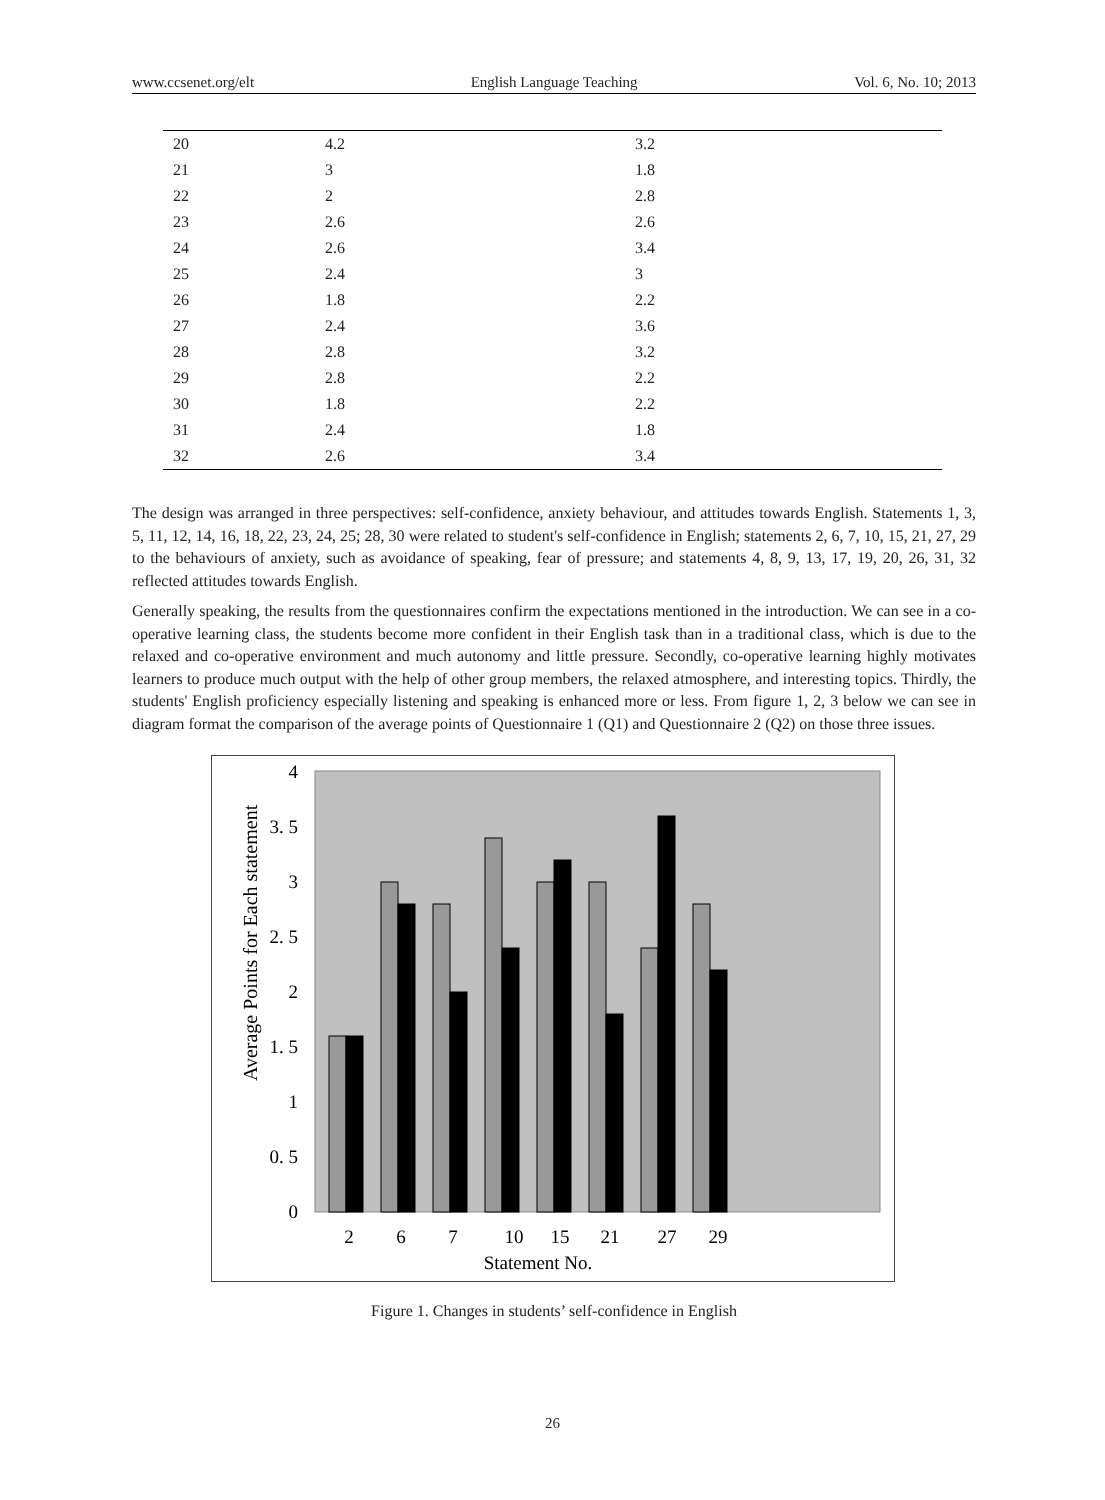www.ccsenet.org/elt English Language Teaching Vol. 6, No. 10; 2013
| 20 | 4.2 | 3.2 |
| 21 | 3 | 1.8 |
| 22 | 2 | 2.8 |
| 23 | 2.6 | 2.6 |
| 24 | 2.6 | 3.4 |
| 25 | 2.4 | 3 |
| 26 | 1.8 | 2.2 |
| 27 | 2.4 | 3.6 |
| 28 | 2.8 | 3.2 |
| 29 | 2.8 | 2.2 |
| 30 | 1.8 | 2.2 |
| 31 | 2.4 | 1.8 |
| 32 | 2.6 | 3.4 |
The design was arranged in three perspectives: self-confidence, anxiety behaviour, and attitudes towards English. Statements 1, 3, 5, 11, 12, 14, 16, 18, 22, 23, 24, 25; 28, 30 were related to student's self-confidence in English; statements 2, 6, 7, 10, 15, 21, 27, 29 to the behaviours of anxiety, such as avoidance of speaking, fear of pressure; and statements 4, 8, 9, 13, 17, 19, 20, 26, 31, 32 reflected attitudes towards English.
Generally speaking, the results from the questionnaires confirm the expectations mentioned in the introduction. We can see in a co-operative learning class, the students become more confident in their English task than in a traditional class, which is due to the relaxed and co-operative environment and much autonomy and little pressure. Secondly, co-operative learning highly motivates learners to produce much output with the help of other group members, the relaxed atmosphere, and interesting topics. Thirdly, the students' English proficiency especially listening and speaking is enhanced more or less. From figure 1, 2, 3 below we can see in diagram format the comparison of the average points of Questionnaire 1 (Q1) and Questionnaire 2 (Q2) on those three issues.
4
3. 5
3
2. 5
2
1. 5
1
0. 5
0
Average Points for Each statement
2
6
7
10
15
21
27
29
Statement No.
Figure 1. Changes in students’ self-confidence in English
26